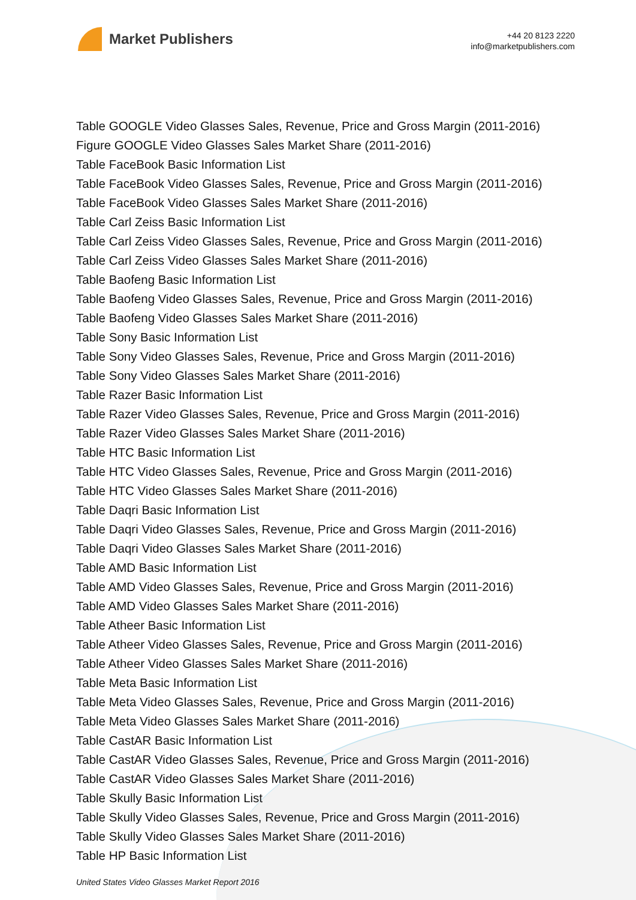Market Publishers
+44 20 8123 2220
info@marketpublishers.com
Table GOOGLE Video Glasses Sales, Revenue, Price and Gross Margin (2011-2016)
Figure GOOGLE Video Glasses Sales Market Share (2011-2016)
Table FaceBook Basic Information List
Table FaceBook Video Glasses Sales, Revenue, Price and Gross Margin (2011-2016)
Table FaceBook Video Glasses Sales Market Share (2011-2016)
Table Carl Zeiss Basic Information List
Table Carl Zeiss Video Glasses Sales, Revenue, Price and Gross Margin (2011-2016)
Table Carl Zeiss Video Glasses Sales Market Share (2011-2016)
Table Baofeng Basic Information List
Table Baofeng Video Glasses Sales, Revenue, Price and Gross Margin (2011-2016)
Table Baofeng Video Glasses Sales Market Share (2011-2016)
Table Sony Basic Information List
Table Sony Video Glasses Sales, Revenue, Price and Gross Margin (2011-2016)
Table Sony Video Glasses Sales Market Share (2011-2016)
Table Razer Basic Information List
Table Razer Video Glasses Sales, Revenue, Price and Gross Margin (2011-2016)
Table Razer Video Glasses Sales Market Share (2011-2016)
Table HTC Basic Information List
Table HTC Video Glasses Sales, Revenue, Price and Gross Margin (2011-2016)
Table HTC Video Glasses Sales Market Share (2011-2016)
Table Daqri Basic Information List
Table Daqri Video Glasses Sales, Revenue, Price and Gross Margin (2011-2016)
Table Daqri Video Glasses Sales Market Share (2011-2016)
Table AMD Basic Information List
Table AMD Video Glasses Sales, Revenue, Price and Gross Margin (2011-2016)
Table AMD Video Glasses Sales Market Share (2011-2016)
Table Atheer Basic Information List
Table Atheer Video Glasses Sales, Revenue, Price and Gross Margin (2011-2016)
Table Atheer Video Glasses Sales Market Share (2011-2016)
Table Meta Basic Information List
Table Meta Video Glasses Sales, Revenue, Price and Gross Margin (2011-2016)
Table Meta Video Glasses Sales Market Share (2011-2016)
Table CastAR Basic Information List
Table CastAR Video Glasses Sales, Revenue, Price and Gross Margin (2011-2016)
Table CastAR Video Glasses Sales Market Share (2011-2016)
Table Skully Basic Information List
Table Skully Video Glasses Sales, Revenue, Price and Gross Margin (2011-2016)
Table Skully Video Glasses Sales Market Share (2011-2016)
Table HP Basic Information List
United States Video Glasses Market Report 2016